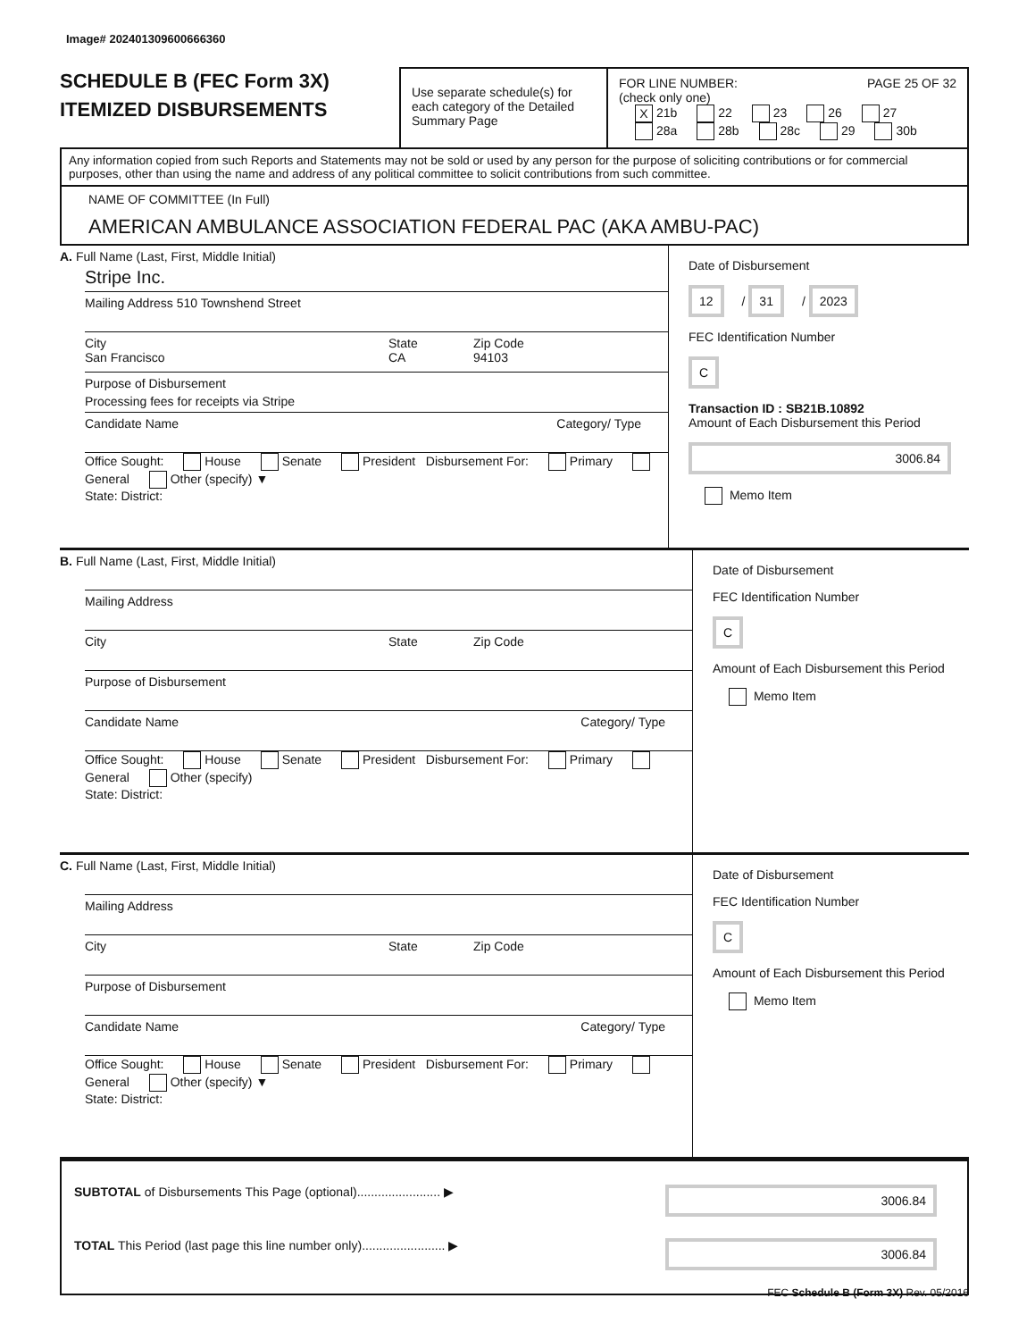Image# 202401309600666360
SCHEDULE B (FEC Form 3X)
ITEMIZED DISBURSEMENTS
Use separate schedule(s) for each category of the Detailed Summary Page
FOR LINE NUMBER: PAGE 25 OF 32
(check only one)
X 21b 22 23 26 27
28a 28b 28c 29 30b
Any information copied from such Reports and Statements may not be sold or used by any person for the purpose of soliciting contributions or for commercial purposes, other than using the name and address of any political committee to solicit contributions from such committee.
NAME OF COMMITTEE (In Full)
AMERICAN AMBULANCE ASSOCIATION FEDERAL PAC (AKA AMBU-PAC)
A. Full Name (Last, First, Middle Initial)
Stripe Inc.
Mailing Address 510 Townshend Street
City
San Francisco State
CA Zip Code
94103
Purpose of Disbursement
Processing fees for receipts via Stripe
Candidate Name Category/ Type
Office Sought: House Senate President Disbursement For: Primary General Other (specify) ▼
State: District:
Date of Disbursement
12 / 31 / 2023
FEC Identification Number
C
Transaction ID : SB21B.10892
Amount of Each Disbursement this Period
3006.84
Memo Item
B. Full Name (Last, First, Middle Initial)
Mailing Address
City State Zip Code
Purpose of Disbursement
Candidate Name Category/ Type
Office Sought: House Senate President Disbursement For: Primary General Other (specify)
State: District:
Date of Disbursement
FEC Identification Number
C
Amount of Each Disbursement this Period
Memo Item
C. Full Name (Last, First, Middle Initial)
Mailing Address
City State Zip Code
Purpose of Disbursement
Candidate Name Category/ Type
Office Sought: House Senate President Disbursement For: Primary General Other (specify) ▼
State: District:
Date of Disbursement
FEC Identification Number
C
Amount of Each Disbursement this Period
Memo Item
SUBTOTAL of Disbursements This Page (optional)........................ ▶ 3006.84
TOTAL This Period (last page this line number only)........................ ▶ 3006.84
FEC Schedule B (Form 3X) Rev. 05/2016